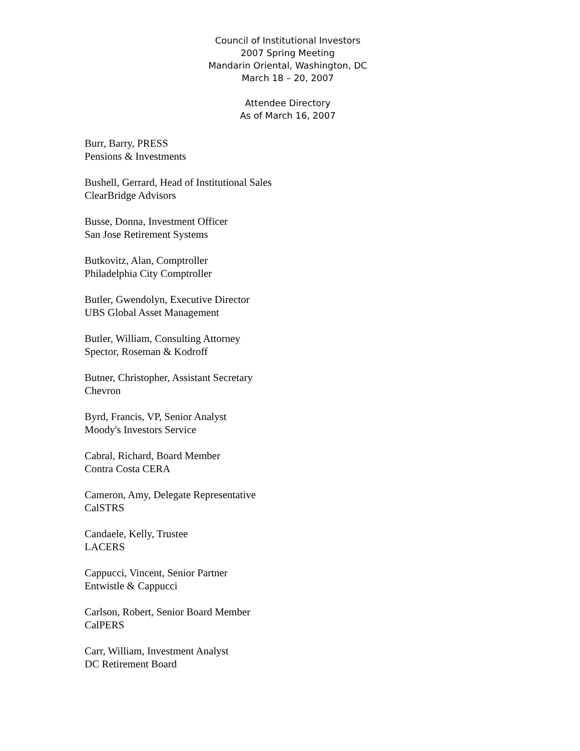Council of Institutional Investors
2007 Spring Meeting
Mandarin Oriental, Washington, DC
March 18 – 20, 2007
Attendee Directory
As of March 16, 2007
Burr, Barry, PRESS
Pensions & Investments
Bushell, Gerrard, Head of Institutional Sales
ClearBridge Advisors
Busse, Donna, Investment Officer
San Jose Retirement Systems
Butkovitz, Alan, Comptroller
Philadelphia City Comptroller
Butler, Gwendolyn, Executive Director
UBS Global Asset Management
Butler, William, Consulting Attorney
Spector, Roseman & Kodroff
Butner, Christopher, Assistant Secretary
Chevron
Byrd, Francis, VP, Senior Analyst
Moody's Investors Service
Cabral, Richard, Board Member
Contra Costa CERA
Cameron, Amy, Delegate Representative
CalSTRS
Candaele, Kelly, Trustee
LACERS
Cappucci, Vincent, Senior Partner
Entwistle & Cappucci
Carlson, Robert, Senior Board Member
CalPERS
Carr, William, Investment Analyst
DC Retirement Board